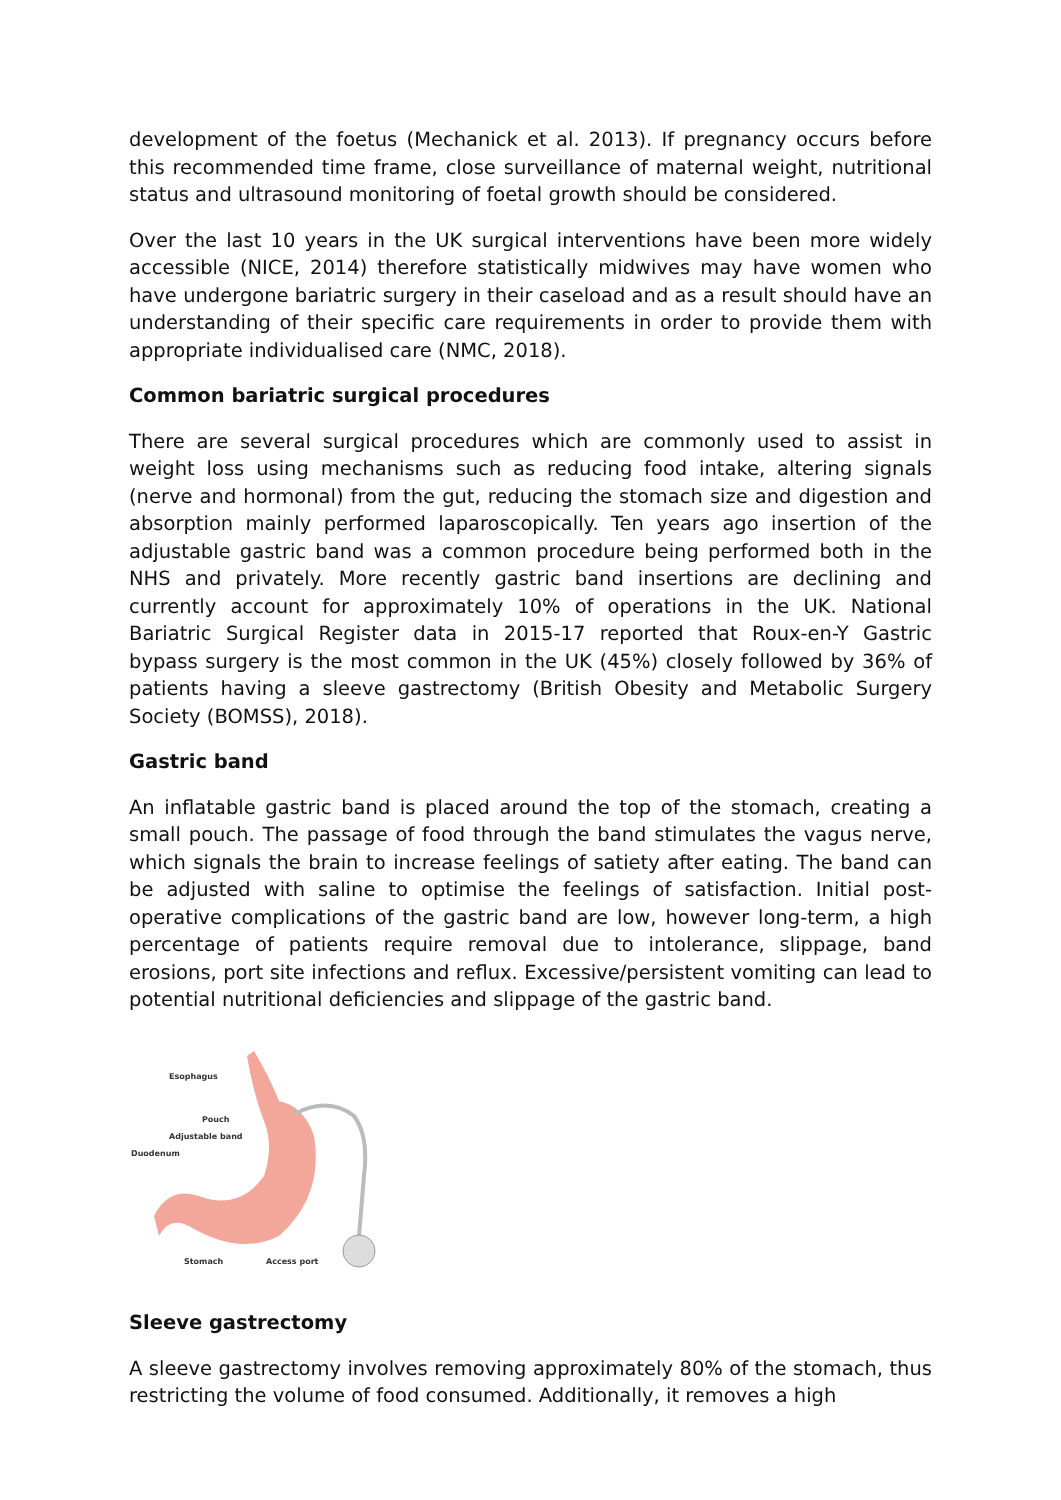development of the foetus (Mechanick et al. 2013). If pregnancy occurs before this recommended time frame, close surveillance of maternal weight, nutritional status and ultrasound monitoring of foetal growth should be considered.
Over the last 10 years in the UK surgical interventions have been more widely accessible (NICE, 2014) therefore statistically midwives may have women who have undergone bariatric surgery in their caseload and as a result should have an understanding of their specific care requirements in order to provide them with appropriate individualised care (NMC, 2018).
Common bariatric surgical procedures
There are several surgical procedures which are commonly used to assist in weight loss using mechanisms such as reducing food intake, altering signals (nerve and hormonal) from the gut, reducing the stomach size and digestion and absorption mainly performed laparoscopically. Ten years ago insertion of the adjustable gastric band was a common procedure being performed both in the NHS and privately. More recently gastric band insertions are declining and currently account for approximately 10% of operations in the UK. National Bariatric Surgical Register data in 2015-17 reported that Roux-en-Y Gastric bypass surgery is the most common in the UK (45%) closely followed by 36% of patients having a sleeve gastrectomy (British Obesity and Metabolic Surgery Society (BOMSS), 2018).
Gastric band
An inflatable gastric band is placed around the top of the stomach, creating a small pouch. The passage of food through the band stimulates the vagus nerve, which signals the brain to increase feelings of satiety after eating. The band can be adjusted with saline to optimise the feelings of satisfaction. Initial post-operative complications of the gastric band are low, however long-term, a high percentage of patients require removal due to intolerance, slippage, band erosions, port site infections and reflux. Excessive/persistent vomiting can lead to potential nutritional deficiencies and slippage of the gastric band.
Esophagus
Pouch
Adjustable band
Duodenum
Stomach
Access port
Sleeve gastrectomy
A sleeve gastrectomy involves removing approximately 80% of the stomach, thus restricting the volume of food consumed. Additionally, it removes a high